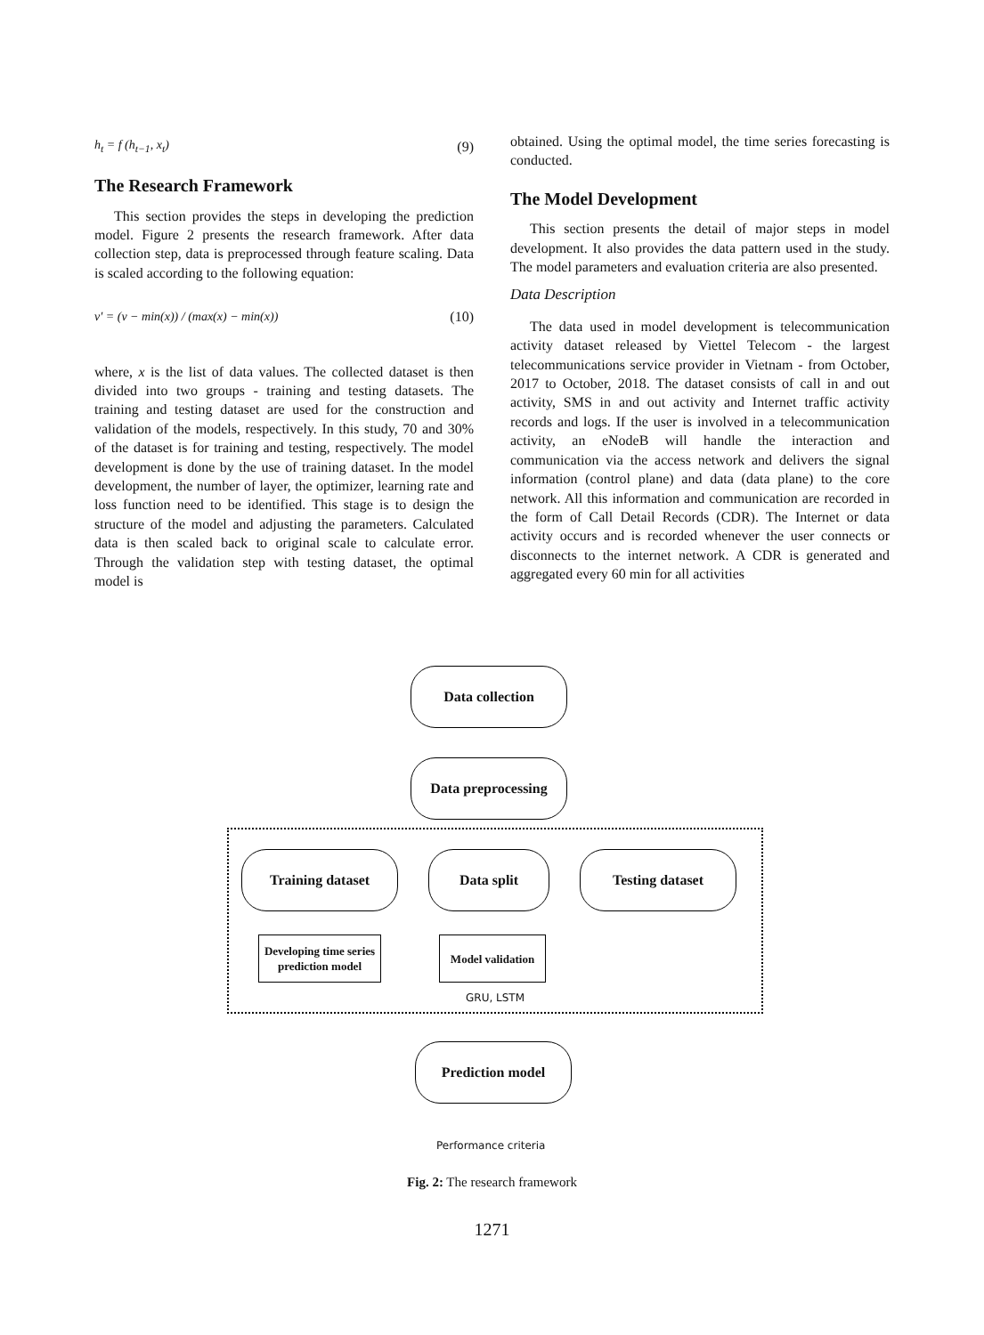h<sub>t</sub> = f (h<sub>t−1</sub>, x<sub>t</sub>) (9)
The Research Framework
This section provides the steps in developing the prediction model. Figure 2 presents the research framework. After data collection step, data is preprocessed through feature scaling. Data is scaled according to the following equation:
v′ = (v − min(x)) / (max(x) − min(x)) (10)
where, x is the list of data values. The collected dataset is then divided into two groups - training and testing datasets. The training and testing dataset are used for the construction and validation of the models, respectively. In this study, 70 and 30% of the dataset is for training and testing, respectively. The model development is done by the use of training dataset. In the model development, the number of layer, the optimizer, learning rate and loss function need to be identified. This stage is to design the structure of the model and adjusting the parameters. Calculated data is then scaled back to original scale to calculate error. Through the validation step with testing dataset, the optimal model is
obtained. Using the optimal model, the time series forecasting is conducted.
The Model Development
This section presents the detail of major steps in model development. It also provides the data pattern used in the study. The model parameters and evaluation criteria are also presented.
Data Description
The data used in model development is telecommunication activity dataset released by Viettel Telecom - the largest telecommunications service provider in Vietnam - from October, 2017 to October, 2018. The dataset consists of call in and out activity, SMS in and out activity and Internet traffic activity records and logs. If the user is involved in a telecommunication activity, an eNodeB will handle the interaction and communication via the access network and delivers the signal information (control plane) and data (data plane) to the core network. All this information and communication are recorded in the form of Call Detail Records (CDR). The Internet or data activity occurs and is recorded whenever the user connects or disconnects to the internet network. A CDR is generated and aggregated every 60 min for all activities
Data collection
Data preprocessing
Training dataset Data split Testing dataset
Developing time series prediction model
Model validation
GRU, LSTM
Prediction model
Performance criteria
Fig. 2: The research framework
1271